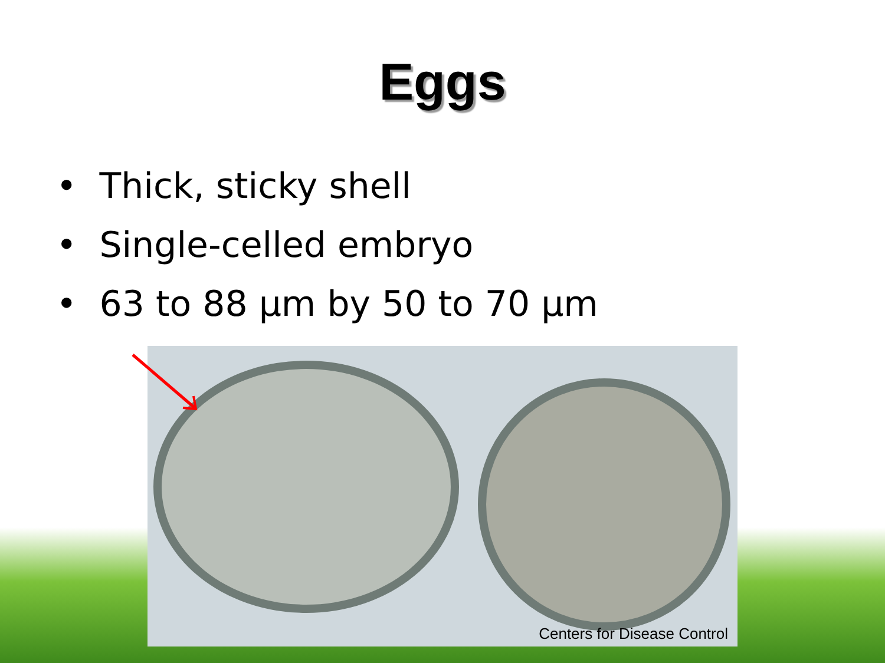Eggs
• Thick, sticky shell
• Single-celled embryo
• 63 to 88 µm by 50 to 70 µm
Centers for Disease Control